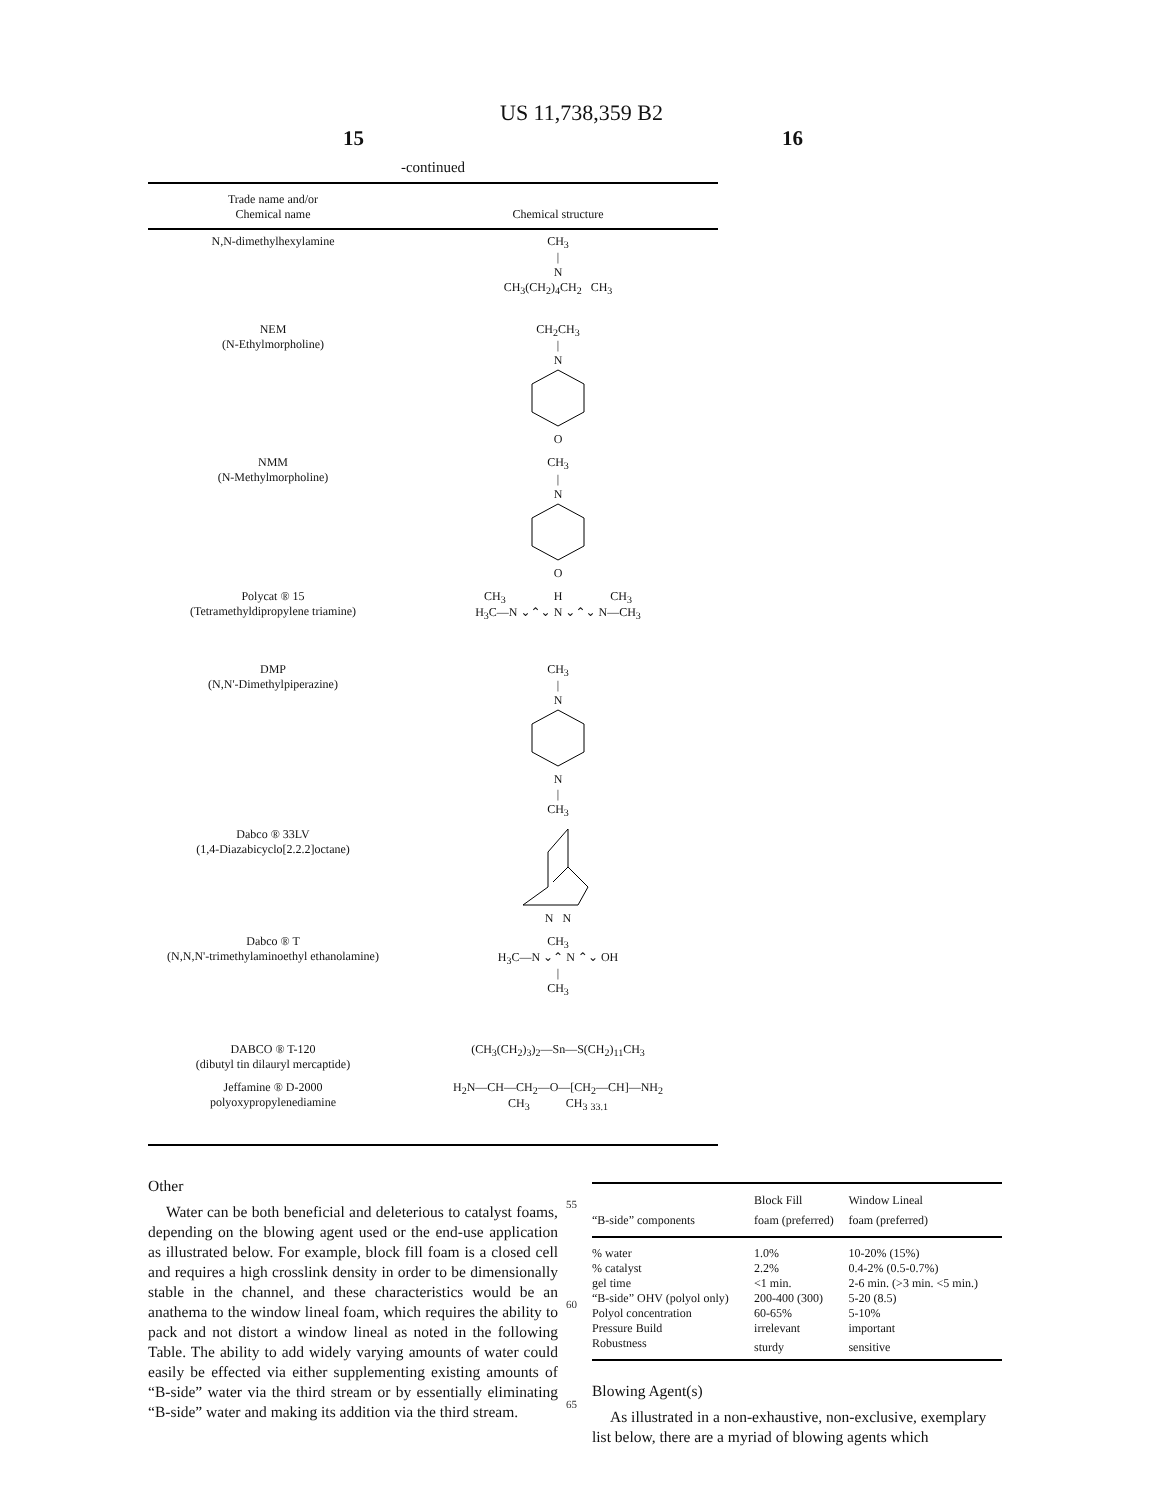US 11,738,359 B2
15 16
-continued
| Trade name and/or Chemical name | Chemical structure |
| --- | --- |
| N,N-dimethylhexylamine | CH<sub>3</sub> / N CH<sub>3</sub>(CH<sub>2</sub>)<sub>4</sub>CH<sub>2</sub> CH<sub>3</sub> |
| NEM (N-Ethylmorpholine) | CH<sub>2</sub>CH<sub>3</sub> / N O |
| NMM (N-Methylmorpholine) | CH<sub>3</sub> / N O |
| Polycat ® 15 (Tetramethyldipropylene triamine) | CH<sub>3</sub> H CH<sub>3</sub> H<sub>3</sub>C—N ⌄⌃⌄ N ⌄⌃⌄ N—CH<sub>3</sub> |
| DMP (N,N'-Dimethylpiperazine) | CH<sub>3</sub> / N N / CH<sub>3</sub> |
| Dabco ® 33LV (1,4-Diazabicyclo[2.2.2]octane) | N N |
| Dabco ® T (N,N,N'-trimethylaminoethyl ethanolamine) | CH<sub>3</sub> H<sub>3</sub>C—N ⌄⌃ N ⌃⌄ OH / CH<sub>3</sub> |
| DABCO ® T-120 (dibutyl tin dilauryl mercaptide) | (CH<sub>3</sub>(CH<sub>2</sub>)<sub>3</sub>)<sub>2</sub>—Sn—S(CH<sub>2</sub>)<sub>11</sub>CH<sub>3</sub> |
| Jeffamine ® D-2000 polyoxypropylenediamine | H<sub>2</sub>N—CH—CH<sub>2</sub>—O—[CH<sub>2</sub>—CH]—NH<sub>2</sub> CH<sub>3</sub> CH<sub>3</sub> <sub>33.1</sub> |
Other
Water can be both beneficial and deleterious to catalyst foams, depending on the blowing agent used or the end-use application as illustrated below. For example, block fill foam is a closed cell and requires a high crosslink density in order to be dimensionally stable in the channel, and these characteristics would be an anathema to the window lineal foam, which requires the ability to pack and not distort a window lineal as noted in the following Table. The ability to add widely varying amounts of water could easily be effected via either supplementing existing amounts of “B-side” water via the third stream or by essentially eliminating “B-side” water and making its addition via the third stream.
55
60
65
| “B-side” components | Block Fill foam (preferred) | Window Lineal foam (preferred) |
| --- | --- | --- |
| % water | 1.0% | 10-20% (15%) |
| % catalyst | 2.2% | 0.4-2% (0.5-0.7%) |
| gel time | <1 min. | 2-6 min. (>3 min. <5 min.) |
| “B-side” OHV (polyol only) | 200-400 (300) | 5-20 (8.5) |
| Polyol concentration | 60-65% | 5-10% |
| Pressure Build | irrelevant | important |
| Robustness | sturdy | sensitive |
Blowing Agent(s)
As illustrated in a non-exhaustive, non-exclusive, exemplary list below, there are a myriad of blowing agents which